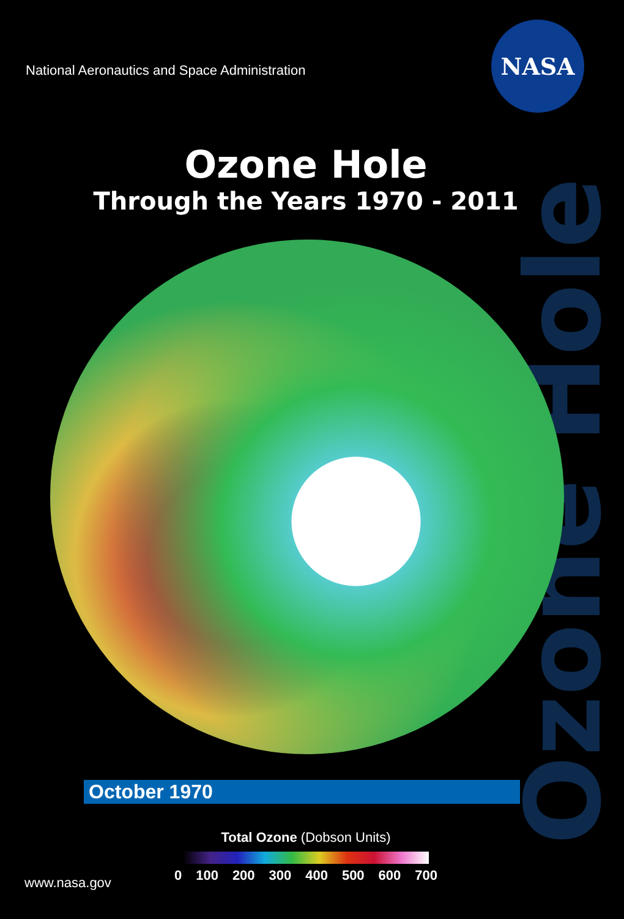National Aeronautics and Space Administration
NASA
Ozone Hole
Through the Years 1970 - 2011
Ozone Hole
October 1970
Total Ozone (Dobson Units)
0 100 200 300 400 500 600 700
www.nasa.gov